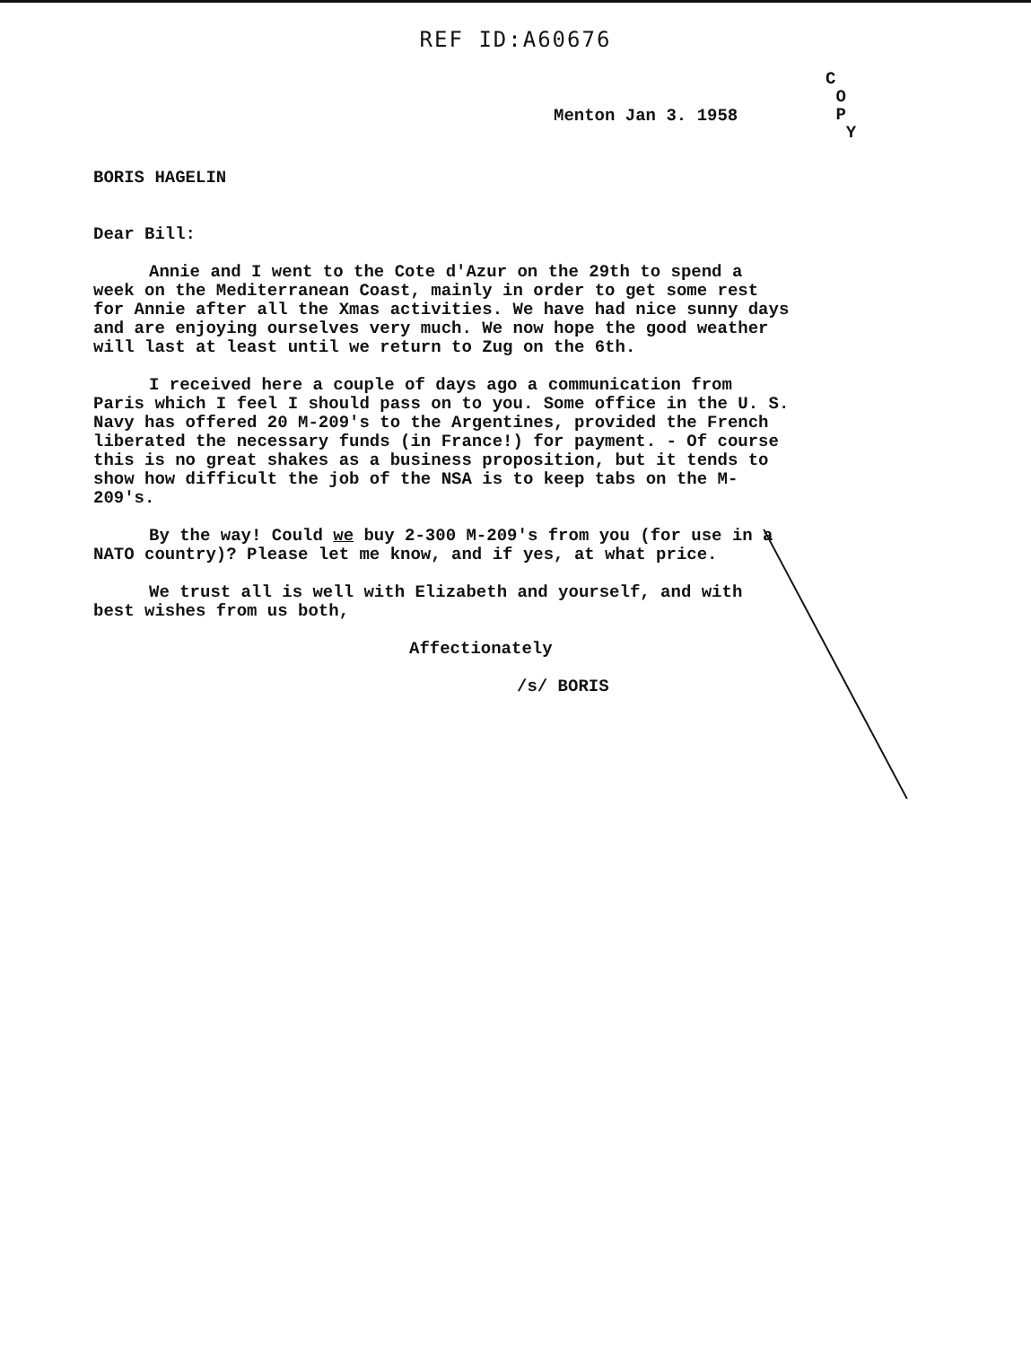REF ID:A60676
Menton Jan 3. 1958
C
O
P
Y
BORIS HAGELIN
Dear Bill:
Annie and I went to the Cote d'Azur on the 29th to spend a week on the Mediterranean Coast, mainly in order to get some rest for Annie after all the Xmas activities. We have had nice sunny days and are enjoying ourselves very much. We now hope the good weather will last at least until we return to Zug on the 6th.
I received here a couple of days ago a communication from Paris which I feel I should pass on to you. Some office in the U. S. Navy has offered 20 M-209's to the Argentines, provided the French liberated the necessary funds (in France!) for payment. - Of course this is no great shakes as a business proposition, but it tends to show how difficult the job of the NSA is to keep tabs on the M-209's.
By the way! Could we buy 2-300 M-209's from you (for use in a NATO country)? Please let me know, and if yes, at what price.
We trust all is well with Elizabeth and yourself, and with best wishes from us both,
Affectionately
/s/ BORIS